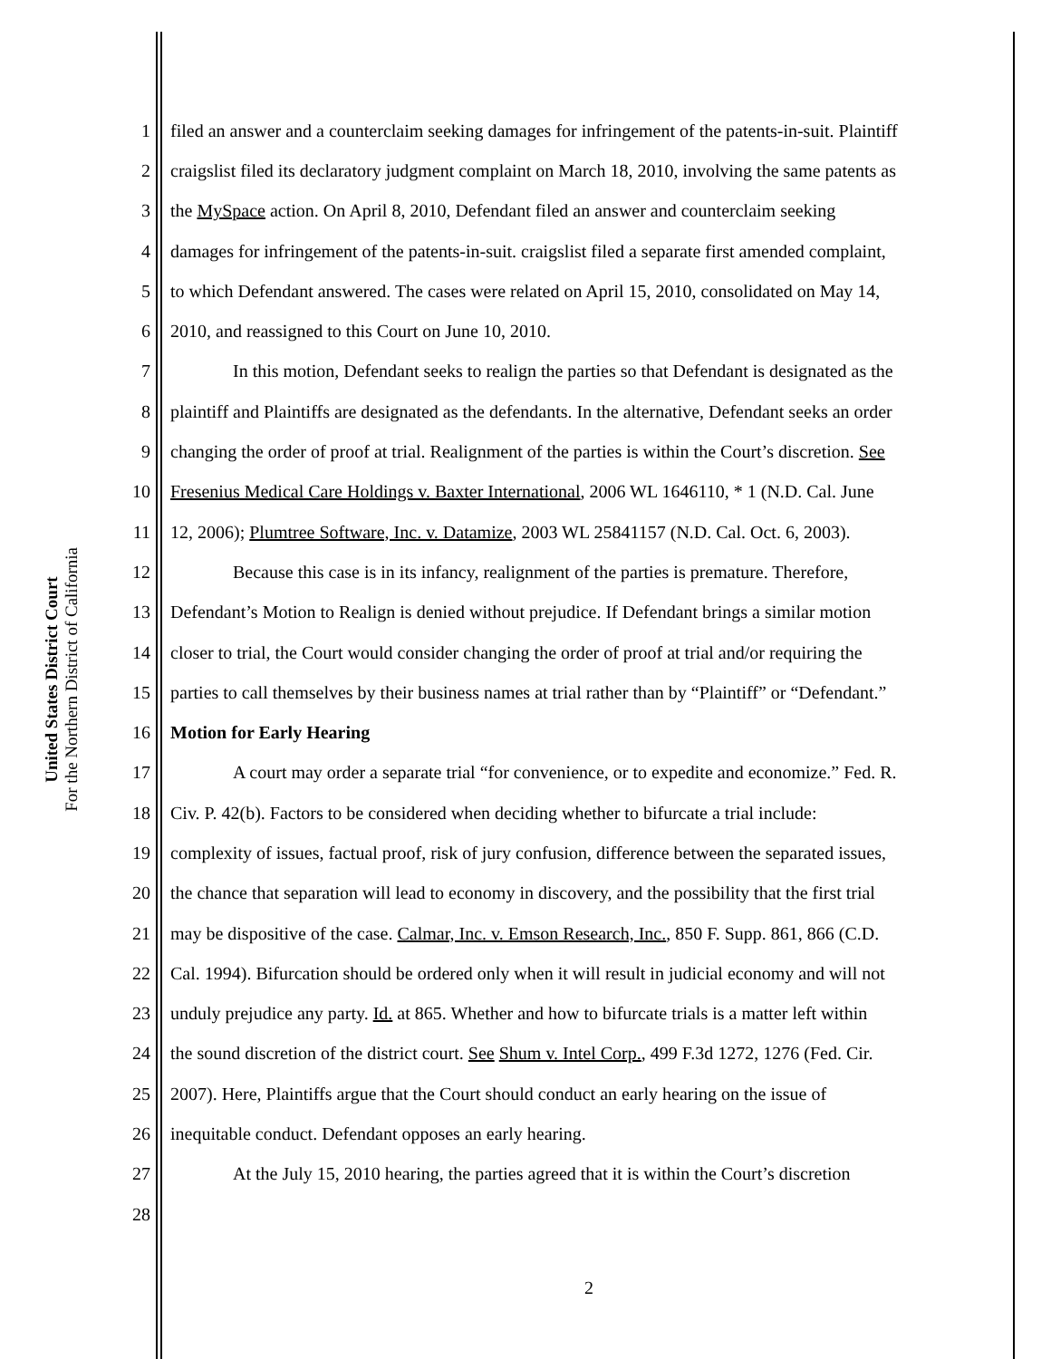United States District Court
For the Northern District of California
1 filed an answer and a counterclaim seeking damages for infringement of the patents-in-suit. Plaintiff
2 craigslist filed its declaratory judgment complaint on March 18, 2010, involving the same patents as
3 the MySpace action. On April 8, 2010, Defendant filed an answer and counterclaim seeking
4 damages for infringement of the patents-in-suit. craigslist filed a separate first amended complaint,
5 to which Defendant answered. The cases were related on April 15, 2010, consolidated on May 14,
6 2010, and reassigned to this Court on June 10, 2010.
7 In this motion, Defendant seeks to realign the parties so that Defendant is designated as the
8 plaintiff and Plaintiffs are designated as the defendants. In the alternative, Defendant seeks an order
9 changing the order of proof at trial. Realignment of the parties is within the Court’s discretion. See
10 Fresenius Medical Care Holdings v. Baxter International, 2006 WL 1646110, * 1 (N.D. Cal. June
11 12, 2006); Plumtree Software, Inc. v. Datamize, 2003 WL 25841157 (N.D. Cal. Oct. 6, 2003).
12 Because this case is in its infancy, realignment of the parties is premature. Therefore,
13 Defendant’s Motion to Realign is denied without prejudice. If Defendant brings a similar motion
14 closer to trial, the Court would consider changing the order of proof at trial and/or requiring the
15 parties to call themselves by their business names at trial rather than by “Plaintiff” or “Defendant.”
16 Motion for Early Hearing
17 A court may order a separate trial “for convenience, or to expedite and economize.” Fed. R.
18 Civ. P. 42(b). Factors to be considered when deciding whether to bifurcate a trial include:
19 complexity of issues, factual proof, risk of jury confusion, difference between the separated issues,
20 the chance that separation will lead to economy in discovery, and the possibility that the first trial
21 may be dispositive of the case. Calmar, Inc. v. Emson Research, Inc., 850 F. Supp. 861, 866 (C.D.
22 Cal. 1994). Bifurcation should be ordered only when it will result in judicial economy and will not
23 unduly prejudice any party. Id. at 865. Whether and how to bifurcate trials is a matter left within
24 the sound discretion of the district court. See Shum v. Intel Corp., 499 F.3d 1272, 1276 (Fed. Cir.
25 2007). Here, Plaintiffs argue that the Court should conduct an early hearing on the issue of
26 inequitable conduct. Defendant opposes an early hearing.
27 At the July 15, 2010 hearing, the parties agreed that it is within the Court’s discretion
28
2